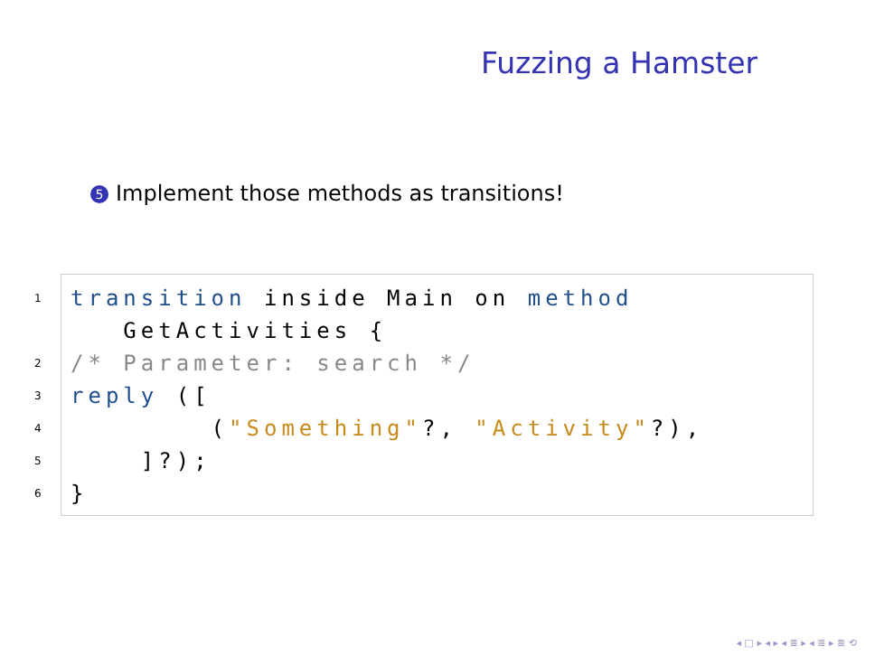Fuzzing a Hamster
5 Implement those methods as transitions!
1 transition inside Main on method
GetActivities {
2 /* Parameter: search */
3 reply ([
4 ("Something"?, "Activity"?),
5 ]?);
6 }
◂ □ ▸ ◂ ▸ ◂ ≣ ▸ ◂ ≣ ▸ ≣ ⟲